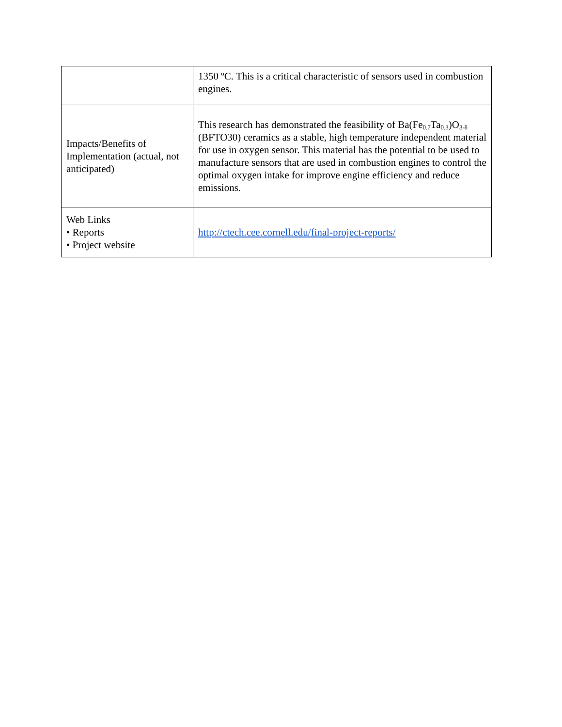| | 1350 <sup>o</sup>C. This is a critical characteristic of sensors used in combustion engines. |
| Impacts/Benefits of Implementation (actual, not anticipated) | This research has demonstrated the feasibility of Ba(Fe<sub>0.7</sub>Ta<sub>0.3</sub>)O<sub>3-δ</sub> (BFTO30) ceramics as a stable, high temperature independent material for use in oxygen sensor. This material has the potential to be used to manufacture sensors that are used in combustion engines to control the optimal oxygen intake for improve engine efficiency and reduce emissions. |
| Web Links • Reports • Project website | http://ctech.cee.cornell.edu/final-project-reports/ |